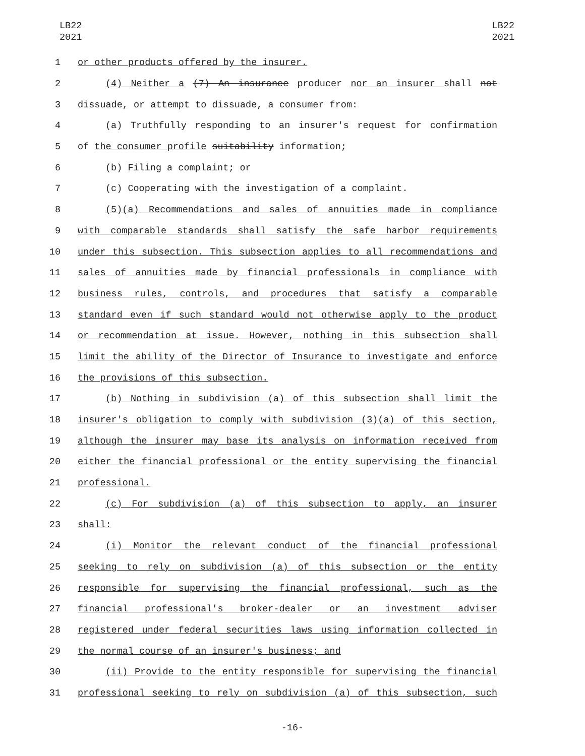LB22
2021
LB22
2021
1 or other products offered by the insurer.
2 (4) Neither a (7) An insurance producer nor an insurer shall not
3 dissuade, or attempt to dissuade, a consumer from:
4 (a) Truthfully responding to an insurer's request for confirmation
5 of the consumer profile suitability information;
6 (b) Filing a complaint; or
7 (c) Cooperating with the investigation of a complaint.
8 (5)(a) Recommendations and sales of annuities made in compliance
9 with comparable standards shall satisfy the safe harbor requirements
10 under this subsection. This subsection applies to all recommendations and
11 sales of annuities made by financial professionals in compliance with
12 business rules, controls, and procedures that satisfy a comparable
13 standard even if such standard would not otherwise apply to the product
14 or recommendation at issue. However, nothing in this subsection shall
15 limit the ability of the Director of Insurance to investigate and enforce
16 the provisions of this subsection.
17 (b) Nothing in subdivision (a) of this subsection shall limit the
18 insurer's obligation to comply with subdivision (3)(a) of this section,
19 although the insurer may base its analysis on information received from
20 either the financial professional or the entity supervising the financial
21 professional.
22 (c) For subdivision (a) of this subsection to apply, an insurer
23 shall:
24 (i) Monitor the relevant conduct of the financial professional
25 seeking to rely on subdivision (a) of this subsection or the entity
26 responsible for supervising the financial professional, such as the
27 financial professional's broker-dealer or an investment adviser
28 registered under federal securities laws using information collected in
29 the normal course of an insurer's business; and
30 (ii) Provide to the entity responsible for supervising the financial
31 professional seeking to rely on subdivision (a) of this subsection, such
-16-